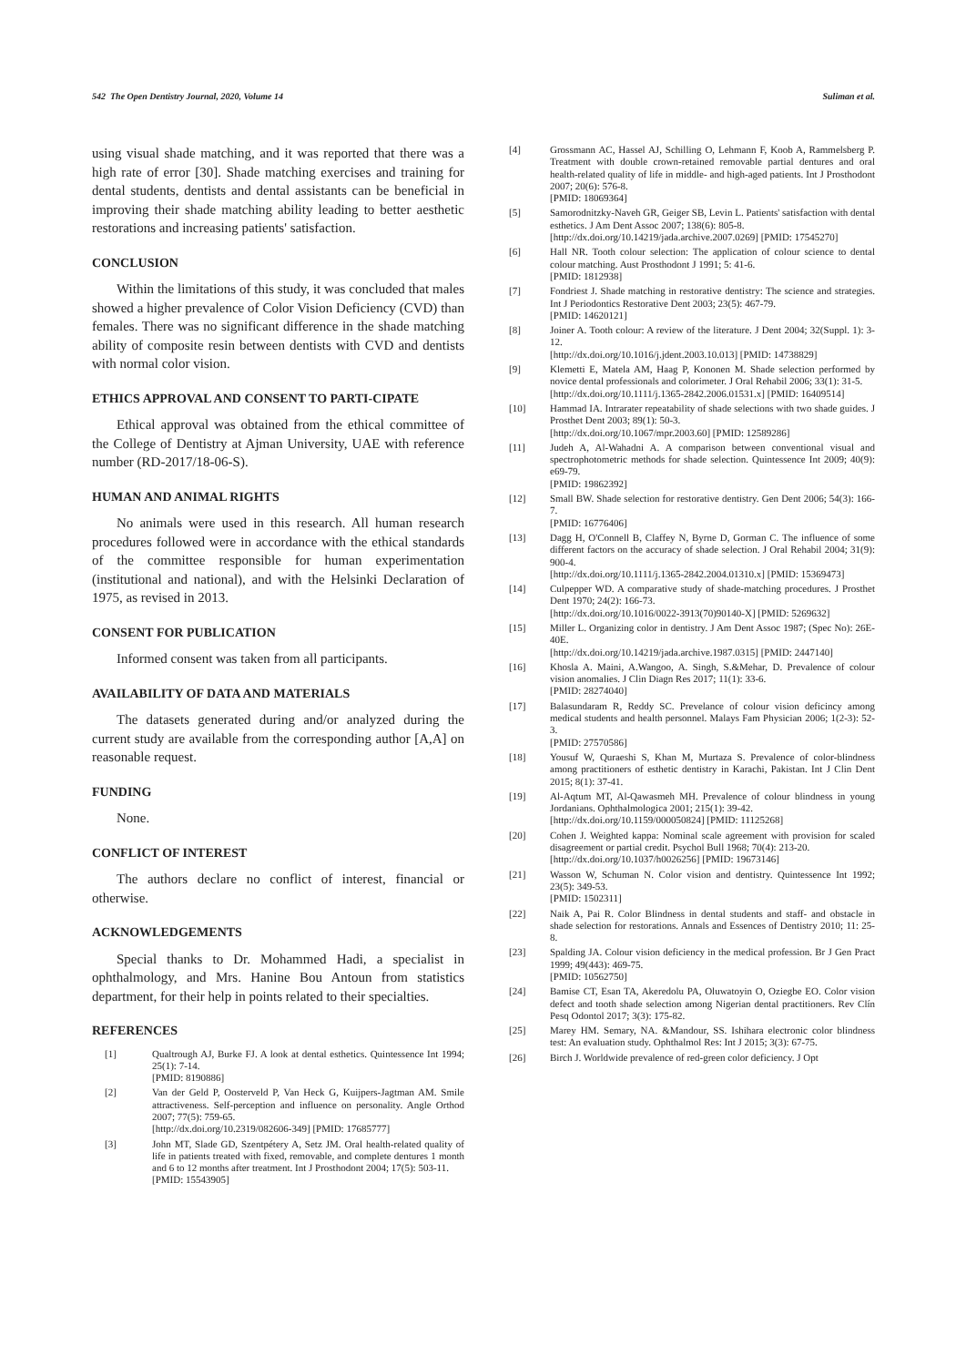542 The Open Dentistry Journal, 2020, Volume 14 Suliman et al.
using visual shade matching, and it was reported that there was a high rate of error [30]. Shade matching exercises and training for dental students, dentists and dental assistants can be beneficial in improving their shade matching ability leading to better aesthetic restorations and increasing patients' satisfaction.
CONCLUSION
Within the limitations of this study, it was concluded that males showed a higher prevalence of Color Vision Deficiency (CVD) than females. There was no significant difference in the shade matching ability of composite resin between dentists with CVD and dentists with normal color vision.
ETHICS APPROVAL AND CONSENT TO PARTI-CIPATE
Ethical approval was obtained from the ethical committee of the College of Dentistry at Ajman University, UAE with reference number (RD-2017/18-06-S).
HUMAN AND ANIMAL RIGHTS
No animals were used in this research. All human research procedures followed were in accordance with the ethical standards of the committee responsible for human experimentation (institutional and national), and with the Helsinki Declaration of 1975, as revised in 2013.
CONSENT FOR PUBLICATION
Informed consent was taken from all participants.
AVAILABILITY OF DATA AND MATERIALS
The datasets generated during and/or analyzed during the current study are available from the corresponding author [A,A] on reasonable request.
FUNDING
None.
CONFLICT OF INTEREST
The authors declare no conflict of interest, financial or otherwise.
ACKNOWLEDGEMENTS
Special thanks to Dr. Mohammed Hadi, a specialist in ophthalmology, and Mrs. Hanine Bou Antoun from statistics department, for their help in points related to their specialties.
REFERENCES
[1] Qualtrough AJ, Burke FJ. A look at dental esthetics. Quintessence Int 1994; 25(1): 7-14.
[PMID: 8190886]
[2] Van der Geld P, Oosterveld P, Van Heck G, Kuijpers-Jagtman AM. Smile attractiveness. Self-perception and influence on personality. Angle Orthod 2007; 77(5): 759-65.
[http://dx.doi.org/10.2319/082606-349] [PMID: 17685777]
[3] John MT, Slade GD, Szentpétery A, Setz JM. Oral health-related quality of life in patients treated with fixed, removable, and complete dentures 1 month and 6 to 12 months after treatment. Int J Prosthodont 2004; 17(5): 503-11.
[PMID: 15543905]
[4] Grossmann AC, Hassel AJ, Schilling O, Lehmann F, Koob A, Rammelsberg P. Treatment with double crown-retained removable partial dentures and oral health-related quality of life in middle- and high-aged patients. Int J Prosthodont 2007; 20(6): 576-8.
[PMID: 18069364]
[5] Samorodnitzky-Naveh GR, Geiger SB, Levin L. Patients' satisfaction with dental esthetics. J Am Dent Assoc 2007; 138(6): 805-8.
[http://dx.doi.org/10.14219/jada.archive.2007.0269] [PMID: 17545270]
[6] Hall NR. Tooth colour selection: The application of colour science to dental colour matching. Aust Prosthodont J 1991; 5: 41-6.
[PMID: 1812938]
[7] Fondriest J. Shade matching in restorative dentistry: The science and strategies. Int J Periodontics Restorative Dent 2003; 23(5): 467-79.
[PMID: 14620121]
[8] Joiner A. Tooth colour: A review of the literature. J Dent 2004; 32(Suppl. 1): 3-12.
[http://dx.doi.org/10.1016/j.jdent.2003.10.013] [PMID: 14738829]
[9] Klemetti E, Matela AM, Haag P, Kononen M. Shade selection performed by novice dental professionals and colorimeter. J Oral Rehabil 2006; 33(1): 31-5.
[http://dx.doi.org/10.1111/j.1365-2842.2006.01531.x] [PMID: 16409514]
[10] Hammad IA. Intrarater repeatability of shade selections with two shade guides. J Prosthet Dent 2003; 89(1): 50-3.
[http://dx.doi.org/10.1067/mpr.2003.60] [PMID: 12589286]
[11] Judeh A, Al-Wahadni A. A comparison between conventional visual and spectrophotometric methods for shade selection. Quintessence Int 2009; 40(9): e69-79.
[PMID: 19862392]
[12] Small BW. Shade selection for restorative dentistry. Gen Dent 2006; 54(3): 166-7.
[PMID: 16776406]
[13] Dagg H, O'Connell B, Claffey N, Byrne D, Gorman C. The influence of some different factors on the accuracy of shade selection. J Oral Rehabil 2004; 31(9): 900-4.
[http://dx.doi.org/10.1111/j.1365-2842.2004.01310.x] [PMID: 15369473]
[14] Culpepper WD. A comparative study of shade-matching procedures. J Prosthet Dent 1970; 24(2): 166-73.
[http://dx.doi.org/10.1016/0022-3913(70)90140-X] [PMID: 5269632]
[15] Miller L. Organizing color in dentistry. J Am Dent Assoc 1987; (Spec No): 26E-40E.
[http://dx.doi.org/10.14219/jada.archive.1987.0315] [PMID: 2447140]
[16] Khosla A. Maini, A.Wangoo, A. Singh, S.&Mehar, D. Prevalence of colour vision anomalies. J Clin Diagn Res 2017; 11(1): 33-6.
[PMID: 28274040]
[17] Balasundaram R, Reddy SC. Prevelance of colour vision deficincy among medical students and health personnel. Malays Fam Physician 2006; 1(2-3): 52-3.
[PMID: 27570586]
[18] Yousuf W, Quraeshi S, Khan M, Murtaza S. Prevalence of color-blindness among practitioners of esthetic dentistry in Karachi, Pakistan. Int J Clin Dent 2015; 8(1): 37-41.
[19] Al-Aqtum MT, Al-Qawasmeh MH. Prevalence of colour blindness in young Jordanians. Ophthalmologica 2001; 215(1): 39-42.
[http://dx.doi.org/10.1159/000050824] [PMID: 11125268]
[20] Cohen J. Weighted kappa: Nominal scale agreement with provision for scaled disagreement or partial credit. Psychol Bull 1968; 70(4): 213-20.
[http://dx.doi.org/10.1037/h0026256] [PMID: 19673146]
[21] Wasson W, Schuman N. Color vision and dentistry. Quintessence Int 1992; 23(5): 349-53.
[PMID: 1502311]
[22] Naik A, Pai R. Color Blindness in dental students and staff- and obstacle in shade selection for restorations. Annals and Essences of Dentistry 2010; 11: 25-8.
[23] Spalding JA. Colour vision deficiency in the medical profession. Br J Gen Pract 1999; 49(443): 469-75.
[PMID: 10562750]
[24] Bamise CT, Esan TA, Akeredolu PA, Oluwatoyin O, Oziegbe EO. Color vision defect and tooth shade selection among Nigerian dental practitioners. Rev Clín Pesq Odontol 2017; 3(3): 175-82.
[25] Marey HM. Semary, NA. &Mandour, SS. Ishihara electronic color blindness test: An evaluation study. Ophthalmol Res: Int J 2015; 3(3): 67-75.
[26] Birch J. Worldwide prevalence of red-green color deficiency. J Opt